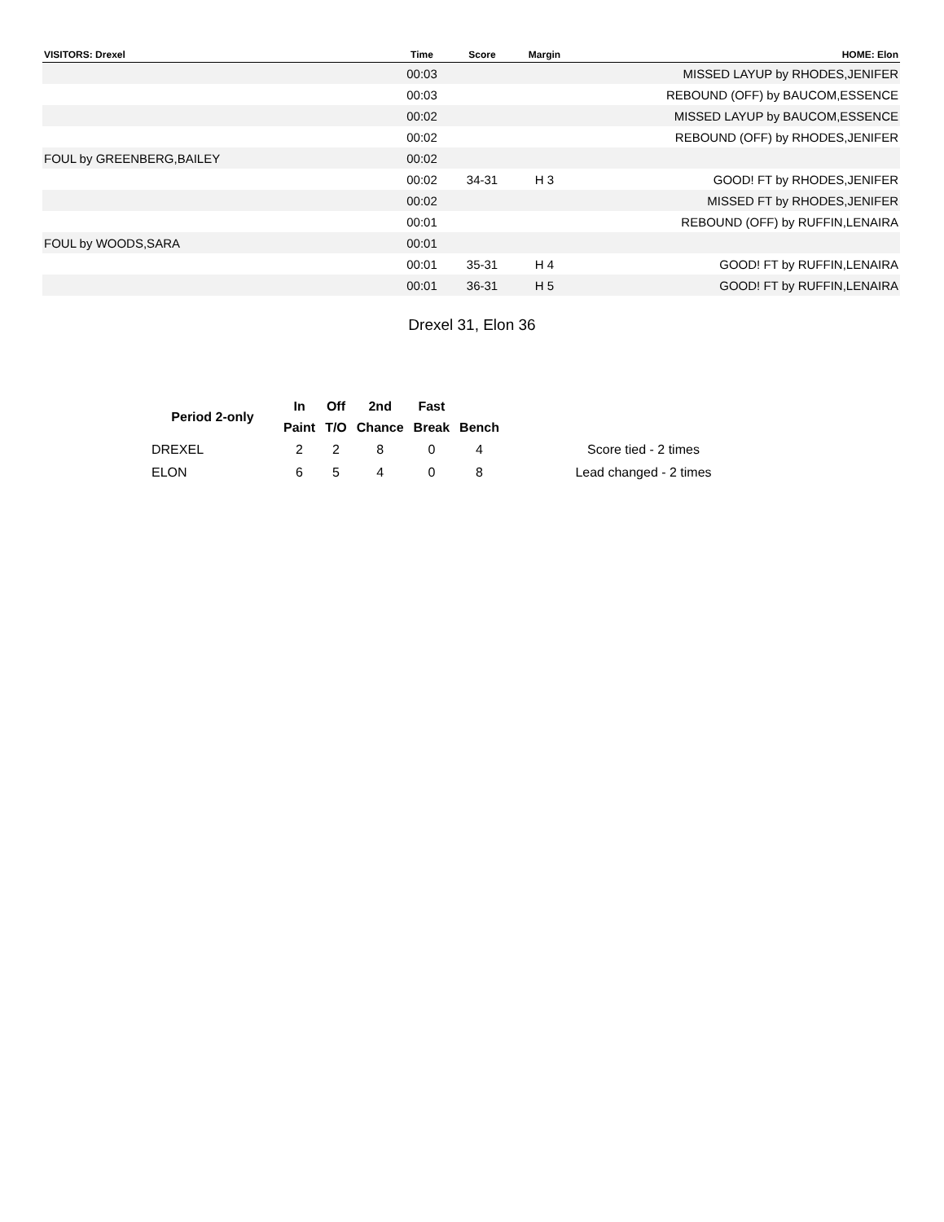| VISITORS: Drexel | Time | Score | Margin | HOME: Elon |
| --- | --- | --- | --- | --- |
| | 00:03 | | | MISSED LAYUP by RHODES,JENIFER |
| | 00:03 | | | REBOUND (OFF) by BAUCOM,ESSENCE |
| | 00:02 | | | MISSED LAYUP by BAUCOM,ESSENCE |
| | 00:02 | | | REBOUND (OFF) by RHODES,JENIFER |
| FOUL by GREENBERG,BAILEY | 00:02 | | | |
| | 00:02 | 34-31 | H 3 | GOOD! FT by RHODES,JENIFER |
| | 00:02 | | | MISSED FT by RHODES,JENIFER |
| | 00:01 | | | REBOUND (OFF) by RUFFIN,LENAIRA |
| FOUL by WOODS,SARA | 00:01 | | | |
| | 00:01 | 35-31 | H 4 | GOOD! FT by RUFFIN,LENAIRA |
| | 00:01 | 36-31 | H 5 | GOOD! FT by RUFFIN,LENAIRA |
Drexel 31, Elon 36
| Period 2-only | In | Off | 2nd | Fast | | |
| --- | --- | --- | --- | --- | --- | --- |
| | Paint | T/O | Chance | Break | Bench | |
| DREXEL | 2 | 2 | 8 | 0 | 4 | Score tied - 2 times |
| ELON | 6 | 5 | 4 | 0 | 8 | Lead changed - 2 times |